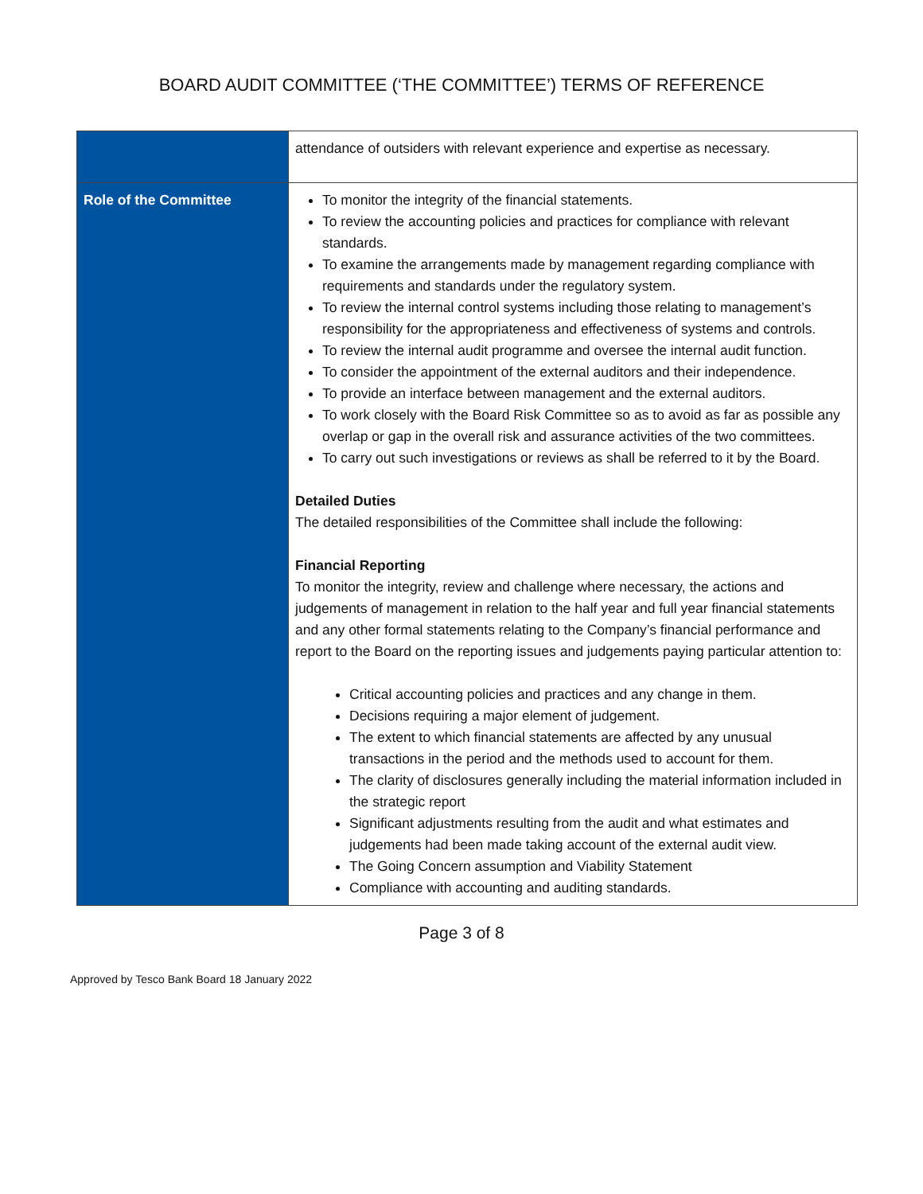BOARD AUDIT COMMITTEE (‘THE COMMITTEE’) TERMS OF REFERENCE
| | attendance of outsiders with relevant experience and expertise as necessary. |
| Role of the Committee | To monitor the integrity of the financial statements. To review the accounting policies and practices for compliance with relevant standards. To examine the arrangements made by management regarding compliance with requirements and standards under the regulatory system. To review the internal control systems including those relating to management’s responsibility for the appropriateness and effectiveness of systems and controls. To review the internal audit programme and oversee the internal audit function. To consider the appointment of the external auditors and their independence. To provide an interface between management and the external auditors. To work closely with the Board Risk Committee so as to avoid as far as possible any overlap or gap in the overall risk and assurance activities of the two committees. To carry out such investigations or reviews as shall be referred to it by the Board. Detailed Duties The detailed responsibilities of the Committee shall include the following: Financial Reporting To monitor the integrity, review and challenge where necessary, the actions and judgements of management in relation to the half year and full year financial statements and any other formal statements relating to the Company’s financial performance and report to the Board on the reporting issues and judgements paying particular attention to: Critical accounting policies and practices and any change in them. Decisions requiring a major element of judgement. The extent to which financial statements are affected by any unusual transactions in the period and the methods used to account for them. The clarity of disclosures generally including the material information included in the strategic report Significant adjustments resulting from the audit and what estimates and judgements had been made taking account of the external audit view. The Going Concern assumption and Viability Statement Compliance with accounting and auditing standards. |
Page 3 of 8
Approved by Tesco Bank Board 18 January 2022